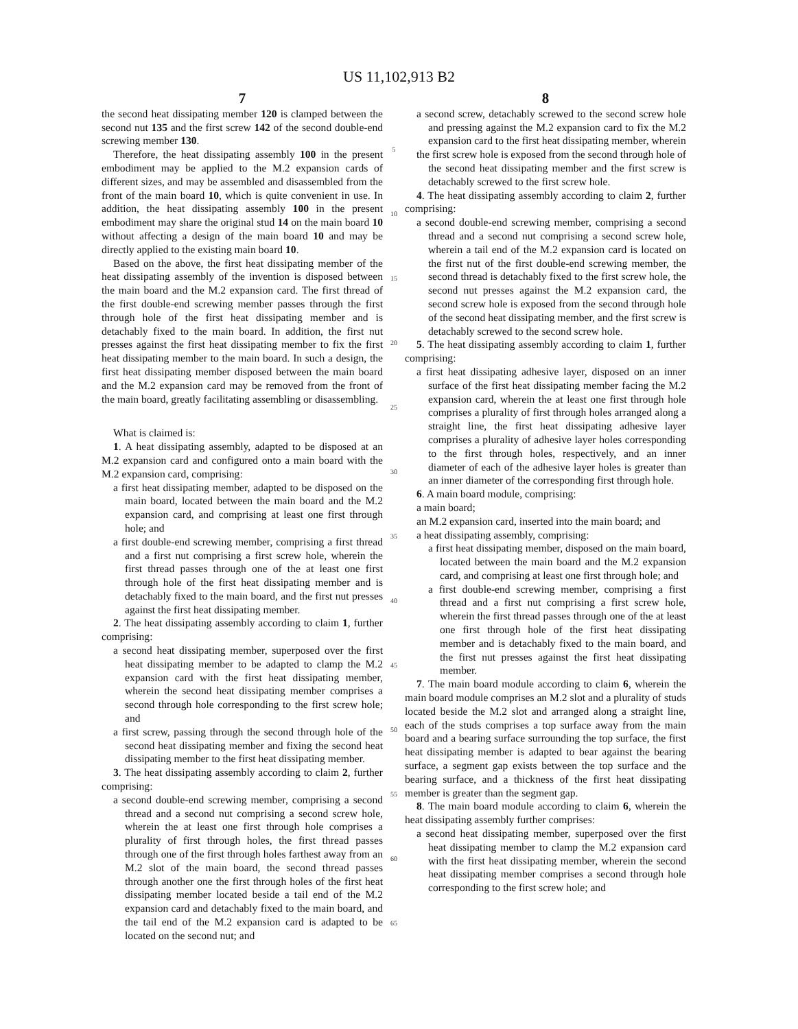US 11,102,913 B2
7
the second heat dissipating member 120 is clamped between the second nut 135 and the first screw 142 of the second double-end screwing member 130.
Therefore, the heat dissipating assembly 100 in the present embodiment may be applied to the M.2 expansion cards of different sizes, and may be assembled and disassembled from the front of the main board 10, which is quite convenient in use. In addition, the heat dissipating assembly 100 in the present embodiment may share the original stud 14 on the main board 10 without affecting a design of the main board 10 and may be directly applied to the existing main board 10.
Based on the above, the first heat dissipating member of the heat dissipating assembly of the invention is disposed between the main board and the M.2 expansion card. The first thread of the first double-end screwing member passes through the first through hole of the first heat dissipating member and is detachably fixed to the main board. In addition, the first nut presses against the first heat dissipating member to fix the first heat dissipating member to the main board. In such a design, the first heat dissipating member disposed between the main board and the M.2 expansion card may be removed from the front of the main board, greatly facilitating assembling or disassembling.
What is claimed is:
1. A heat dissipating assembly, adapted to be disposed at an M.2 expansion card and configured onto a main board with the M.2 expansion card, comprising:
a first heat dissipating member, adapted to be disposed on the main board, located between the main board and the M.2 expansion card, and comprising at least one first through hole; and
a first double-end screwing member, comprising a first thread and a first nut comprising a first screw hole, wherein the first thread passes through one of the at least one first through hole of the first heat dissipating member and is detachably fixed to the main board, and the first nut presses against the first heat dissipating member.
2. The heat dissipating assembly according to claim 1, further comprising:
a second heat dissipating member, superposed over the first heat dissipating member to be adapted to clamp the M.2 expansion card with the first heat dissipating member, wherein the second heat dissipating member comprises a second through hole corresponding to the first screw hole; and
a first screw, passing through the second through hole of the second heat dissipating member and fixing the second heat dissipating member to the first heat dissipating member.
3. The heat dissipating assembly according to claim 2, further comprising:
a second double-end screwing member, comprising a second thread and a second nut comprising a second screw hole, wherein the at least one first through hole comprises a plurality of first through holes, the first thread passes through one of the first through holes farthest away from an M.2 slot of the main board, the second thread passes through another one the first through holes of the first heat dissipating member located beside a tail end of the M.2 expansion card and detachably fixed to the main board, and the tail end of the M.2 expansion card is adapted to be located on the second nut; and
5
10
15
20
25
30
35
40
45
50
55
60
65
8
a second screw, detachably screwed to the second screw hole and pressing against the M.2 expansion card to fix the M.2 expansion card to the first heat dissipating member, wherein
the first screw hole is exposed from the second through hole of the second heat dissipating member and the first screw is detachably screwed to the first screw hole.
4. The heat dissipating assembly according to claim 2, further comprising:
a second double-end screwing member, comprising a second thread and a second nut comprising a second screw hole, wherein a tail end of the M.2 expansion card is located on the first nut of the first double-end screwing member, the second thread is detachably fixed to the first screw hole, the second nut presses against the M.2 expansion card, the second screw hole is exposed from the second through hole of the second heat dissipating member, and the first screw is detachably screwed to the second screw hole.
5. The heat dissipating assembly according to claim 1, further comprising:
a first heat dissipating adhesive layer, disposed on an inner surface of the first heat dissipating member facing the M.2 expansion card, wherein the at least one first through hole comprises a plurality of first through holes arranged along a straight line, the first heat dissipating adhesive layer comprises a plurality of adhesive layer holes corresponding to the first through holes, respectively, and an inner diameter of each of the adhesive layer holes is greater than an inner diameter of the corresponding first through hole.
6. A main board module, comprising:
a main board;
an M.2 expansion card, inserted into the main board; and
a heat dissipating assembly, comprising:
a first heat dissipating member, disposed on the main board, located between the main board and the M.2 expansion card, and comprising at least one first through hole; and
a first double-end screwing member, comprising a first thread and a first nut comprising a first screw hole, wherein the first thread passes through one of the at least one first through hole of the first heat dissipating member and is detachably fixed to the main board, and the first nut presses against the first heat dissipating member.
7. The main board module according to claim 6, wherein the main board module comprises an M.2 slot and a plurality of studs located beside the M.2 slot and arranged along a straight line, each of the studs comprises a top surface away from the main board and a bearing surface surrounding the top surface, the first heat dissipating member is adapted to bear against the bearing surface, a segment gap exists between the top surface and the bearing surface, and a thickness of the first heat dissipating member is greater than the segment gap.
8. The main board module according to claim 6, wherein the heat dissipating assembly further comprises:
a second heat dissipating member, superposed over the first heat dissipating member to clamp the M.2 expansion card with the first heat dissipating member, wherein the second heat dissipating member comprises a second through hole corresponding to the first screw hole; and